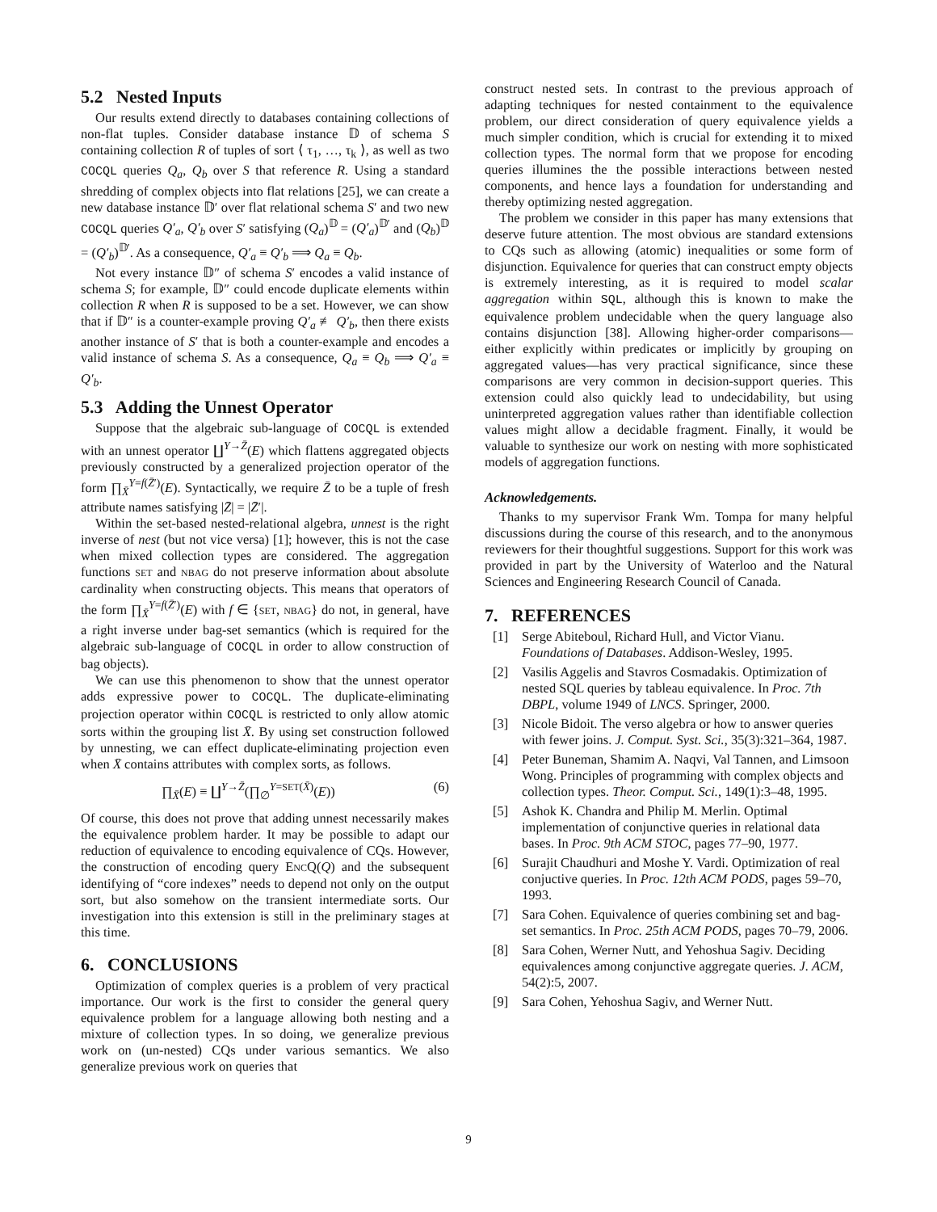5.2 Nested Inputs
Our results extend directly to databases containing collections of non-flat tuples. Consider database instance 𝔻 of schema S containing collection R of tuples of sort ⟨ τ<sub>1</sub>, …, τ<sub>k</sub> ⟩, as well as two COCQL queries Q<sub>a</sub>, Q<sub>b</sub> over S that reference R. Using a standard shredding of complex objects into flat relations [25], we can create a new database instance 𝔻′ over flat relational schema S′ and two new COCQL queries Q′<sub>a</sub>, Q′<sub>b</sub> over S′ satisfying (Q<sub>a</sub>)<sup>𝔻</sup> = (Q′<sub>a</sub>)<sup>𝔻′</sup> and (Q<sub>b</sub>)<sup>𝔻</sup> = (Q′<sub>b</sub>)<sup>𝔻′</sup>. As a consequence, Q′<sub>a</sub> ≡ Q′<sub>b</sub> ⟹ Q<sub>a</sub> ≡ Q<sub>b</sub>.
Not every instance 𝔻″ of schema S′ encodes a valid instance of schema S; for example, 𝔻″ could encode duplicate elements within collection R when R is supposed to be a set. However, we can show that if 𝔻″ is a counter-example proving Q′<sub>a</sub> ≢ Q′<sub>b</sub>, then there exists another instance of S′ that is both a counter-example and encodes a valid instance of schema S. As a consequence, Q<sub>a</sub> ≡ Q<sub>b</sub> ⟹ Q′<sub>a</sub> ≡ Q′<sub>b</sub>.
5.3 Adding the Unnest Operator
Suppose that the algebraic sub-language of COCQL is extended with an unnest operator ∐<sup>Y→Z̄</sup>(E) which flattens aggregated objects previously constructed by a generalized projection operator of the form ∏<sub>X̄</sub><sup>Y=f(Z̄′)</sup>(E). Syntactically, we require Z̄ to be a tuple of fresh attribute names satisfying |Z̄| = |Z̄′|.
Within the set-based nested-relational algebra, unnest is the right inverse of nest (but not vice versa) [1]; however, this is not the case when mixed collection types are considered. The aggregation functions SET and NBAG do not preserve information about absolute cardinality when constructing objects. This means that operators of the form ∏<sub>X̄</sub><sup>Y=f(Z̄′)</sup>(E) with f ∈ {SET, NBAG} do not, in general, have a right inverse under bag-set semantics (which is required for the algebraic sub-language of COCQL in order to allow construction of bag objects).
We can use this phenomenon to show that the unnest operator adds expressive power to COCQL. The duplicate-eliminating projection operator within COCQL is restricted to only allow atomic sorts within the grouping list X̄. By using set construction followed by unnesting, we can effect duplicate-eliminating projection even when X̄ contains attributes with complex sorts, as follows.
∏<sub>X̄</sub>(E) ≡ ∐<sup>Y→Z̄</sup>(∏<sub>∅</sub><sup>Y=SET(X̄)</sup>(E)) (6)
Of course, this does not prove that adding unnest necessarily makes the equivalence problem harder. It may be possible to adapt our reduction of equivalence to encoding equivalence of CQs. However, the construction of encoding query ENCQ(Q) and the subsequent identifying of “core indexes” needs to depend not only on the output sort, but also somehow on the transient intermediate sorts. Our investigation into this extension is still in the preliminary stages at this time.
6. CONCLUSIONS
Optimization of complex queries is a problem of very practical importance. Our work is the first to consider the general query equivalence problem for a language allowing both nesting and a mixture of collection types. In so doing, we generalize previous work on (un-nested) CQs under various semantics. We also generalize previous work on queries that
construct nested sets. In contrast to the previous approach of adapting techniques for nested containment to the equivalence problem, our direct consideration of query equivalence yields a much simpler condition, which is crucial for extending it to mixed collection types. The normal form that we propose for encoding queries illumines the the possible interactions between nested components, and hence lays a foundation for understanding and thereby optimizing nested aggregation.
The problem we consider in this paper has many extensions that deserve future attention. The most obvious are standard extensions to CQs such as allowing (atomic) inequalities or some form of disjunction. Equivalence for queries that can construct empty objects is extremely interesting, as it is required to model scalar aggregation within SQL, although this is known to make the equivalence problem undecidable when the query language also contains disjunction [38]. Allowing higher-order comparisons—either explicitly within predicates or implicitly by grouping on aggregated values—has very practical significance, since these comparisons are very common in decision-support queries. This extension could also quickly lead to undecidability, but using uninterpreted aggregation values rather than identifiable collection values might allow a decidable fragment. Finally, it would be valuable to synthesize our work on nesting with more sophisticated models of aggregation functions.
Acknowledgements.
Thanks to my supervisor Frank Wm. Tompa for many helpful discussions during the course of this research, and to the anonymous reviewers for their thoughtful suggestions. Support for this work was provided in part by the University of Waterloo and the Natural Sciences and Engineering Research Council of Canada.
7. REFERENCES
[1] Serge Abiteboul, Richard Hull, and Victor Vianu. Foundations of Databases. Addison-Wesley, 1995.
[2] Vasilis Aggelis and Stavros Cosmadakis. Optimization of nested SQL queries by tableau equivalence. In Proc. 7th DBPL, volume 1949 of LNCS. Springer, 2000.
[3] Nicole Bidoit. The verso algebra or how to answer queries with fewer joins. J. Comput. Syst. Sci., 35(3):321–364, 1987.
[4] Peter Buneman, Shamim A. Naqvi, Val Tannen, and Limsoon Wong. Principles of programming with complex objects and collection types. Theor. Comput. Sci., 149(1):3–48, 1995.
[5] Ashok K. Chandra and Philip M. Merlin. Optimal implementation of conjunctive queries in relational data bases. In Proc. 9th ACM STOC, pages 77–90, 1977.
[6] Surajit Chaudhuri and Moshe Y. Vardi. Optimization of real conjuctive queries. In Proc. 12th ACM PODS, pages 59–70, 1993.
[7] Sara Cohen. Equivalence of queries combining set and bag-set semantics. In Proc. 25th ACM PODS, pages 70–79, 2006.
[8] Sara Cohen, Werner Nutt, and Yehoshua Sagiv. Deciding equivalences among conjunctive aggregate queries. J. ACM, 54(2):5, 2007.
[9] Sara Cohen, Yehoshua Sagiv, and Werner Nutt.
9